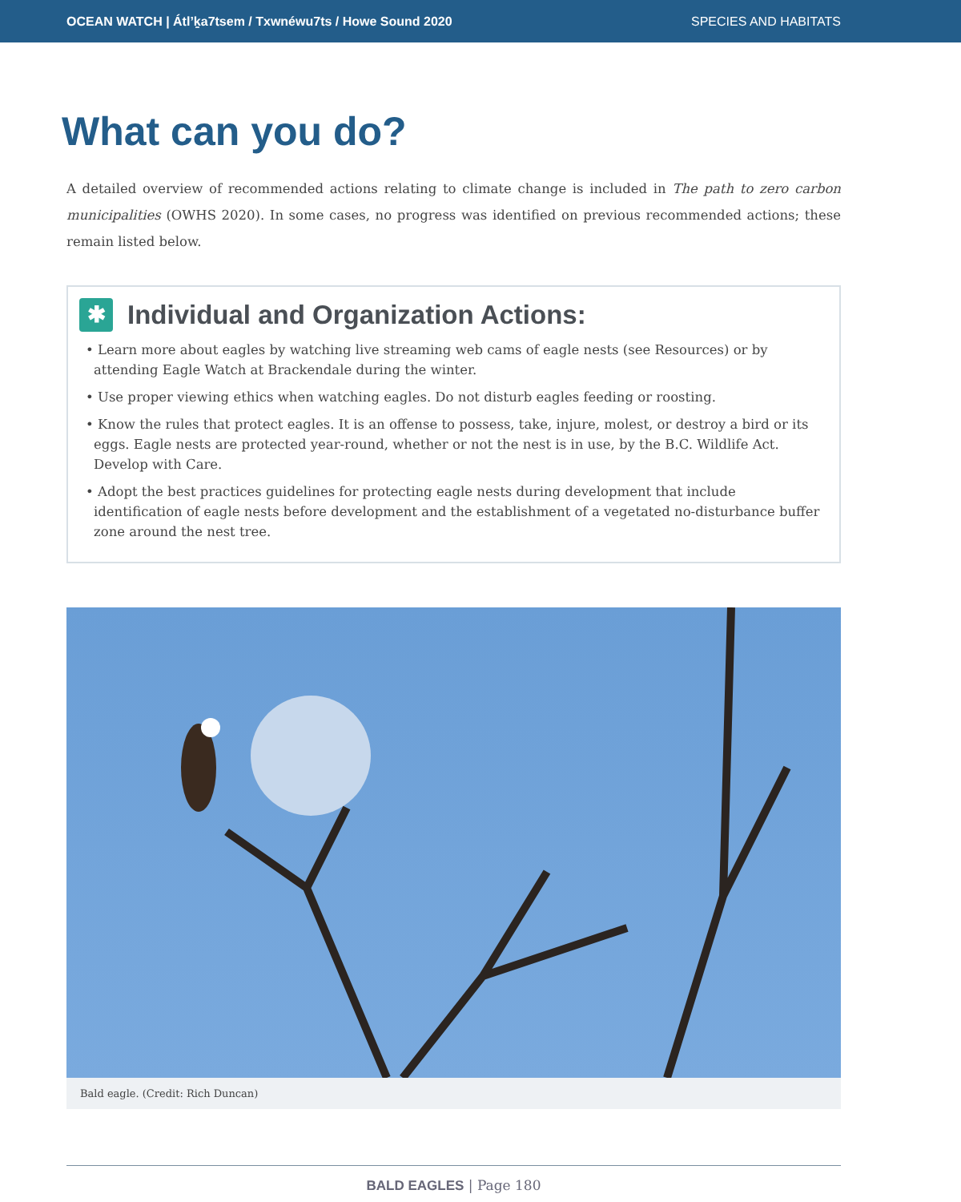OCEAN WATCH | Átl’ḵa7tsem / Txwnéwu7ts / Howe Sound 2020 SPECIES AND HABITATS
What can you do?
A detailed overview of recommended actions relating to climate change is included in The path to zero carbon municipalities (OWHS 2020). In some cases, no progress was identified on previous recommended actions; these remain listed below.
✱ Individual and Organization Actions:
• Learn more about eagles by watching live streaming web cams of eagle nests (see Resources) or by attending Eagle Watch at Brackendale during the winter.
• Use proper viewing ethics when watching eagles. Do not disturb eagles feeding or roosting.
• Know the rules that protect eagles. It is an offense to possess, take, injure, molest, or destroy a bird or its eggs. Eagle nests are protected year-round, whether or not the nest is in use, by the B.C. Wildlife Act. Develop with Care.
• Adopt the best practices guidelines for protecting eagle nests during development that include identification of eagle nests before development and the establishment of a vegetated no-disturbance buffer zone around the nest tree.
Bald eagle. (Credit: Rich Duncan)
BALD EAGLES | Page 180